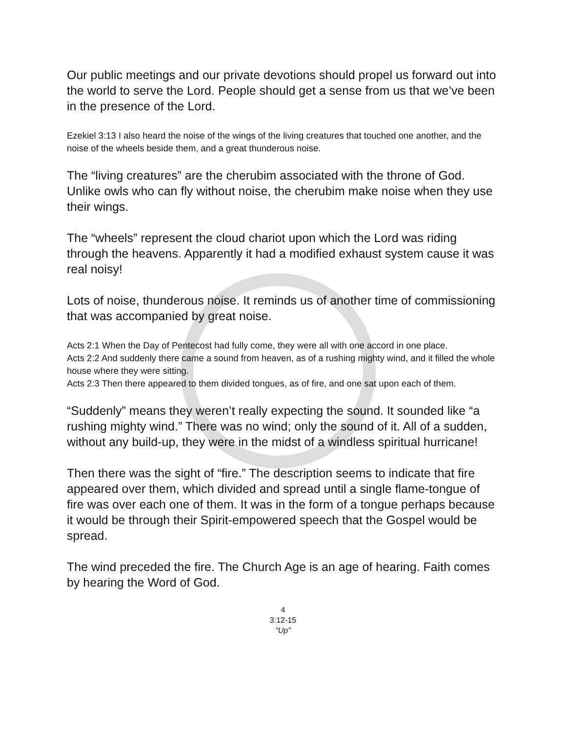Our public meetings and our private devotions should propel us forward out into the world to serve the Lord. People should get a sense from us that we’ve been in the presence of the Lord.
Ezekiel 3:13 I also heard the noise of the wings of the living creatures that touched one another, and the noise of the wheels beside them, and a great thunderous noise.
The “living creatures” are the cherubim associated with the throne of God. Unlike owls who can fly without noise, the cherubim make noise when they use their wings.
The “wheels” represent the cloud chariot upon which the Lord was riding through the heavens. Apparently it had a modified exhaust system cause it was real noisy!
Lots of noise, thunderous noise. It reminds us of another time of commissioning that was accompanied by great noise.
Acts 2:1 When the Day of Pentecost had fully come, they were all with one accord in one place.
Acts 2:2 And suddenly there came a sound from heaven, as of a rushing mighty wind, and it filled the whole house where they were sitting.
Acts 2:3 Then there appeared to them divided tongues, as of fire, and one sat upon each of them.
“Suddenly” means they weren’t really expecting the sound. It sounded like “a rushing mighty wind.” There was no wind; only the sound of it. All of a sudden, without any build-up, they were in the midst of a windless spiritual hurricane!
Then there was the sight of “fire.” The description seems to indicate that fire appeared over them, which divided and spread until a single flame-tongue of fire was over each one of them. It was in the form of a tongue perhaps because it would be through their Spirit-empowered speech that the Gospel would be spread.
The wind preceded the fire. The Church Age is an age of hearing. Faith comes by hearing the Word of God.
4
3:12-15
“Up”